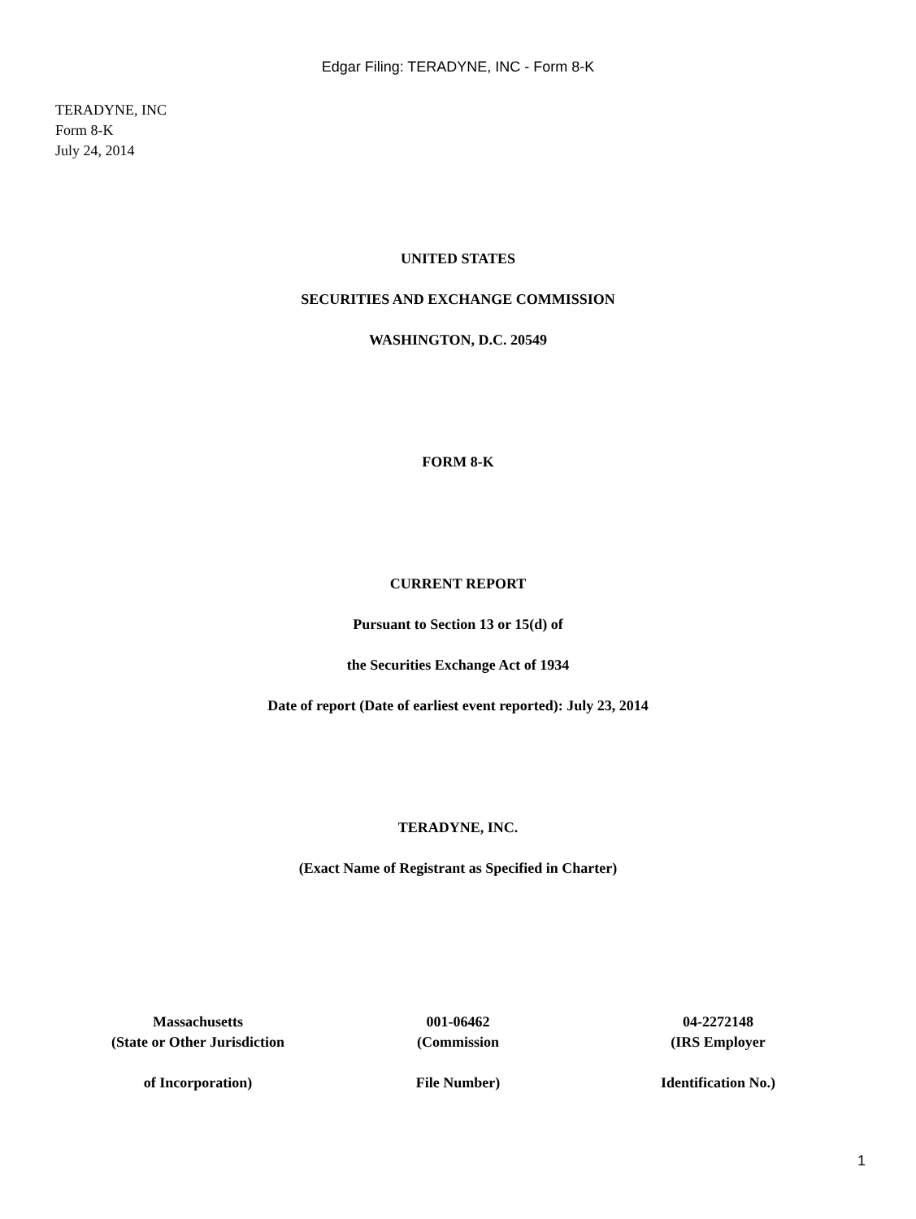Edgar Filing: TERADYNE, INC - Form 8-K
TERADYNE, INC
Form 8-K
July 24, 2014
UNITED STATES
SECURITIES AND EXCHANGE COMMISSION
WASHINGTON, D.C. 20549
FORM 8-K
CURRENT REPORT
Pursuant to Section 13 or 15(d) of
the Securities Exchange Act of 1934
Date of report (Date of earliest event reported): July 23, 2014
TERADYNE, INC.
(Exact Name of Registrant as Specified in Charter)
| Massachusetts (State or Other Jurisdiction of Incorporation) | 001-06462 (Commission File Number) | 04-2272148 (IRS Employer Identification No.) |
1